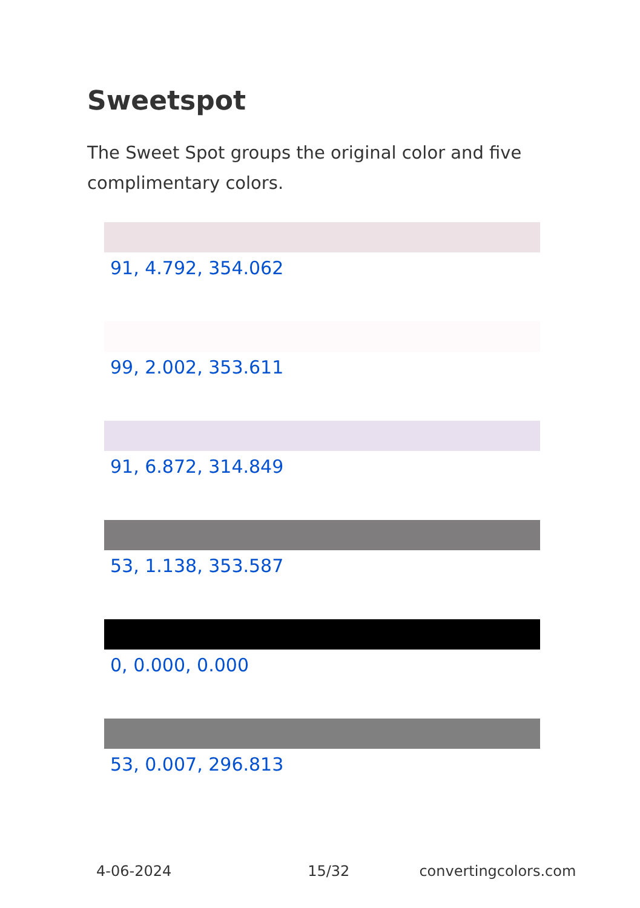Sweetspot
The Sweet Spot groups the original color and five complimentary colors.
91, 4.792, 354.062
99, 2.002, 353.611
91, 6.872, 314.849
53, 1.138, 353.587
0, 0.000, 0.000
53, 0.007, 296.813
4-06-2024 15/32 convertingcolors.com